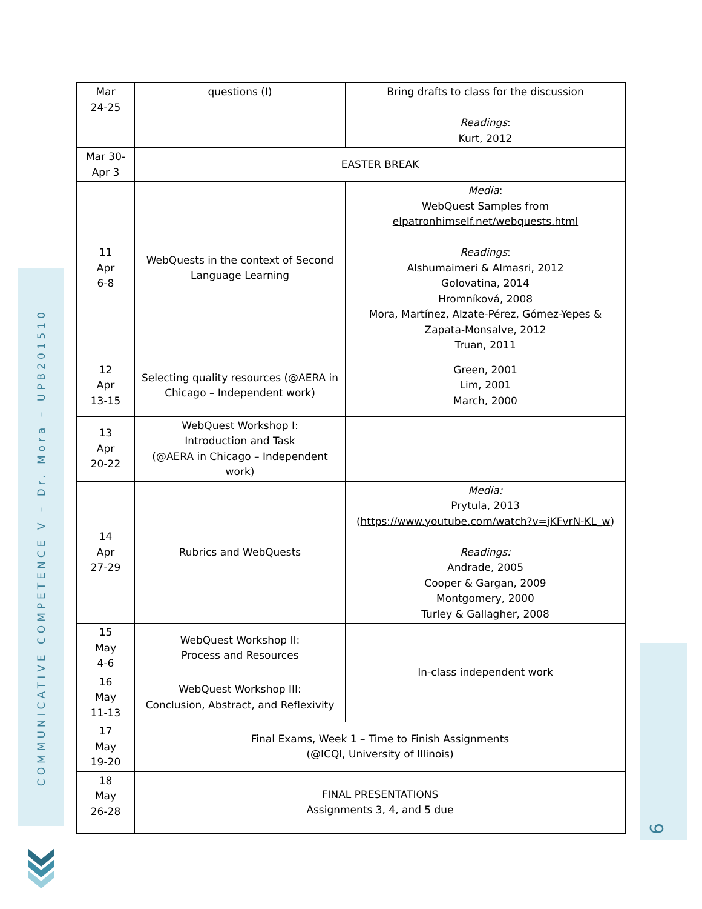COMMUNICATIVE COMPETENCE V – Dr. Mora – UPB201510
9
| Mar 24-25 | questions (I) | Bring drafts to class for the discussion Readings : Kurt, 2012 |
| Mar 30- Apr 3 | EASTER BREAK | |
| 11 Apr 6-8 | WebQuests in the context of Second Language Learning | Media : WebQuest Samples from elpatronhimself.net/webquests.html Readings : Alshumaimeri & Almasri, 2012 Golovatina, 2014 Hromníková, 2008 Mora, Martínez, Alzate-Pérez, Gómez-Yepes & Zapata-Monsalve, 2012 Truan, 2011 |
| 12 Apr 13-15 | Selecting quality resources (@AERA in Chicago – Independent work) | Green, 2001 Lim, 2001 March, 2000 |
| 13 Apr 20-22 | WebQuest Workshop I: Introduction and Task (@AERA in Chicago – Independent work) | |
| 14 Apr 27-29 | Rubrics and WebQuests | Media: Prytula, 2013 ( https://www.youtube.com/watch?v=jKFvrN-KL_w ) Readings: Andrade, 2005 Cooper & Gargan, 2009 Montgomery, 2000 Turley & Gallagher, 2008 |
| 15 May 4-6 | WebQuest Workshop II: Process and Resources | In-class independent work |
| 16 May 11-13 | WebQuest Workshop III: Conclusion, Abstract, and Reflexivity | |
| 17 May 19-20 | Final Exams, Week 1 – Time to Finish Assignments (@ICQI, University of Illinois) | |
| 18 May 26-28 | FINAL PRESENTATIONS Assignments 3, 4, and 5 due | |